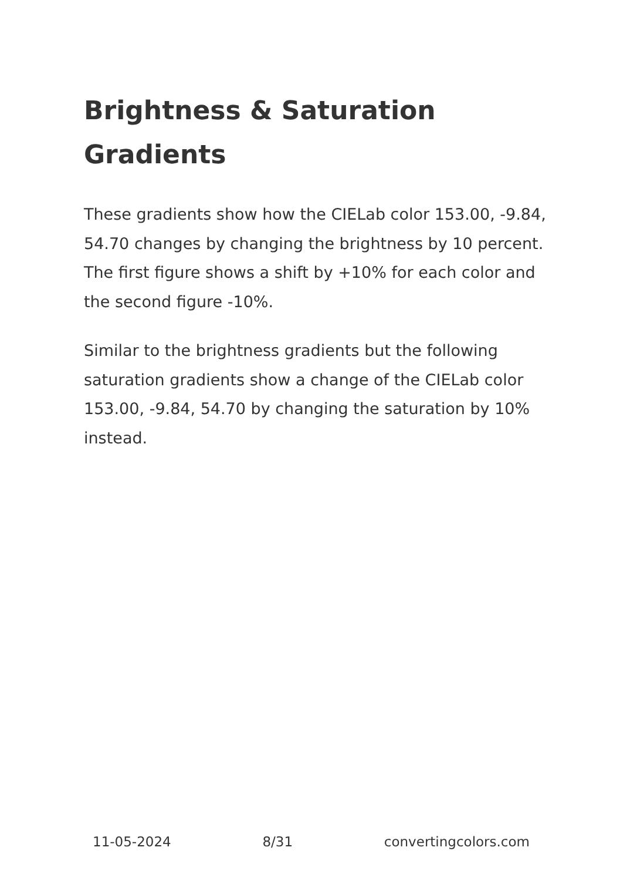Brightness & Saturation Gradients
These gradients show how the CIELab color 153.00, -9.84, 54.70 changes by changing the brightness by 10 percent. The first figure shows a shift by +10% for each color and the second figure -10%.
Similar to the brightness gradients but the following saturation gradients show a change of the CIELab color 153.00, -9.84, 54.70 by changing the saturation by 10% instead.
11-05-2024 8/31 convertingcolors.com